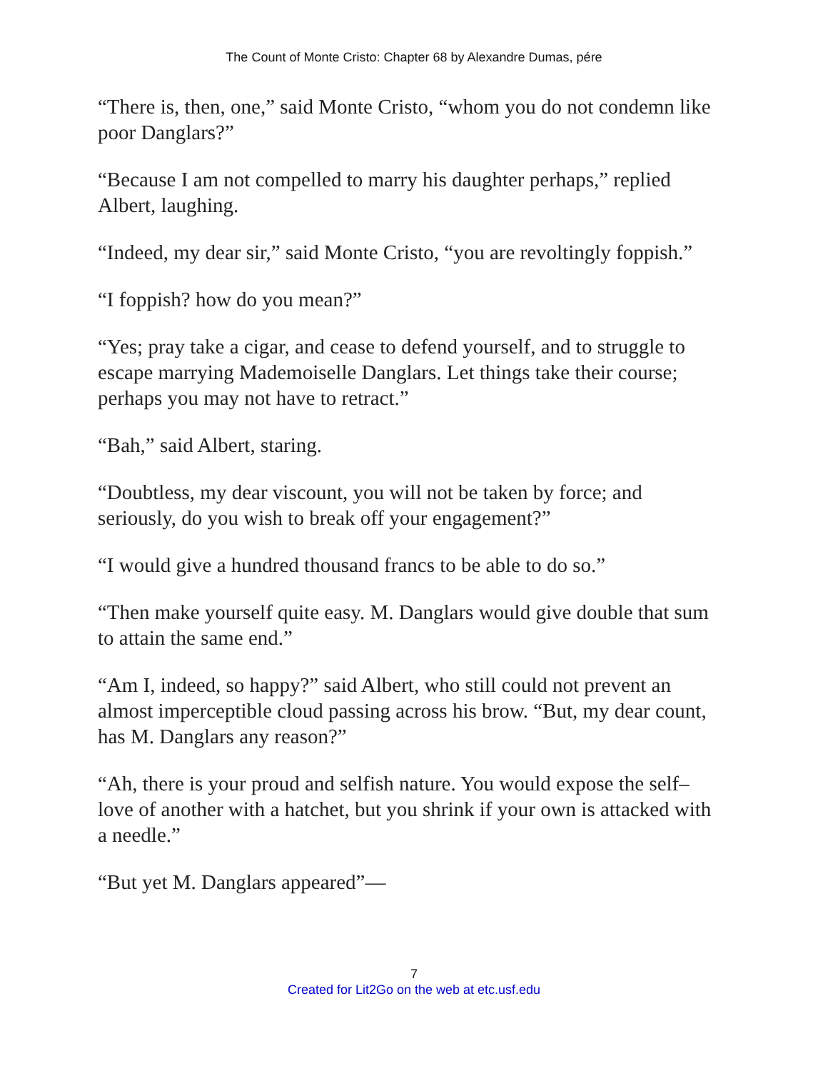The Count of Monte Cristo: Chapter 68 by Alexandre Dumas, pére
“There is, then, one,” said Monte Cristo, “whom you do not condemn like poor Danglars?”
“Because I am not compelled to marry his daughter perhaps,” replied Albert, laughing.
“Indeed, my dear sir,” said Monte Cristo, “you are revoltingly foppish.”
“I foppish? how do you mean?”
“Yes; pray take a cigar, and cease to defend yourself, and to struggle to escape marrying Mademoiselle Danglars. Let things take their course; perhaps you may not have to retract.”
“Bah,” said Albert, staring.
“Doubtless, my dear viscount, you will not be taken by force; and seriously, do you wish to break off your engagement?”
“I would give a hundred thousand francs to be able to do so.”
“Then make yourself quite easy. M. Danglars would give double that sum to attain the same end.”
“Am I, indeed, so happy?” said Albert, who still could not prevent an almost imperceptible cloud passing across his brow. “But, my dear count, has M. Danglars any reason?”
“Ah, there is your proud and selfish nature. You would expose the self–love of another with a hatchet, but you shrink if your own is attacked with a needle.”
“But yet M. Danglars appeared”—
7
Created for Lit2Go on the web at etc.usf.edu